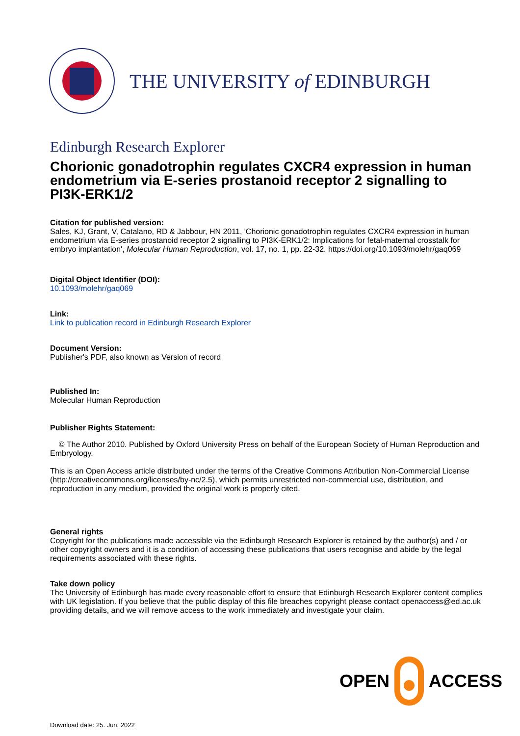THE UNIVERSITY of EDINBURGH
Edinburgh Research Explorer
Chorionic gonadotrophin regulates CXCR4 expression in human endometrium via E-series prostanoid receptor 2 signalling to PI3K-ERK1/2
Citation for published version:
Sales, KJ, Grant, V, Catalano, RD & Jabbour, HN 2011, 'Chorionic gonadotrophin regulates CXCR4 expression in human endometrium via E-series prostanoid receptor 2 signalling to PI3K-ERK1/2: Implications for fetal-maternal crosstalk for embryo implantation', Molecular Human Reproduction, vol. 17, no. 1, pp. 22-32. https://doi.org/10.1093/molehr/gaq069
Digital Object Identifier (DOI):
10.1093/molehr/gaq069
Link:
Link to publication record in Edinburgh Research Explorer
Document Version:
Publisher's PDF, also known as Version of record
Published In:
Molecular Human Reproduction
Publisher Rights Statement:
© The Author 2010. Published by Oxford University Press on behalf of the European Society of Human Reproduction and Embryology.
This is an Open Access article distributed under the terms of the Creative Commons Attribution Non-Commercial License (http://creativecommons.org/licenses/by-nc/2.5), which permits unrestricted non-commercial use, distribution, and reproduction in any medium, provided the original work is properly cited.
General rights
Copyright for the publications made accessible via the Edinburgh Research Explorer is retained by the author(s) and / or other copyright owners and it is a condition of accessing these publications that users recognise and abide by the legal requirements associated with these rights.
Take down policy
The University of Edinburgh has made every reasonable effort to ensure that Edinburgh Research Explorer content complies with UK legislation. If you believe that the public display of this file breaches copyright please contact openaccess@ed.ac.uk providing details, and we will remove access to the work immediately and investigate your claim.
OPEN ACCESS
Download date: 25. Jun. 2022